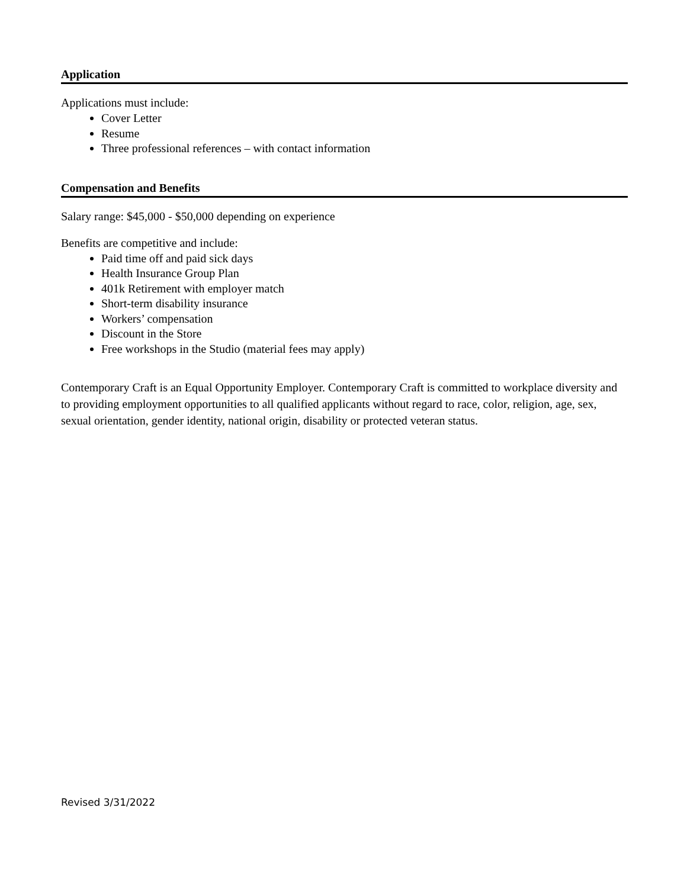Application
Applications must include:
Cover Letter
Resume
Three professional references – with contact information
Compensation and Benefits
Salary range: $45,000 - $50,000 depending on experience
Benefits are competitive and include:
Paid time off and paid sick days
Health Insurance Group Plan
401k Retirement with employer match
Short-term disability insurance
Workers’ compensation
Discount in the Store
Free workshops in the Studio (material fees may apply)
Contemporary Craft is an Equal Opportunity Employer. Contemporary Craft is committed to workplace diversity and to providing employment opportunities to all qualified applicants without regard to race, color, religion, age, sex, sexual orientation, gender identity, national origin, disability or protected veteran status.
Revised 3/31/2022